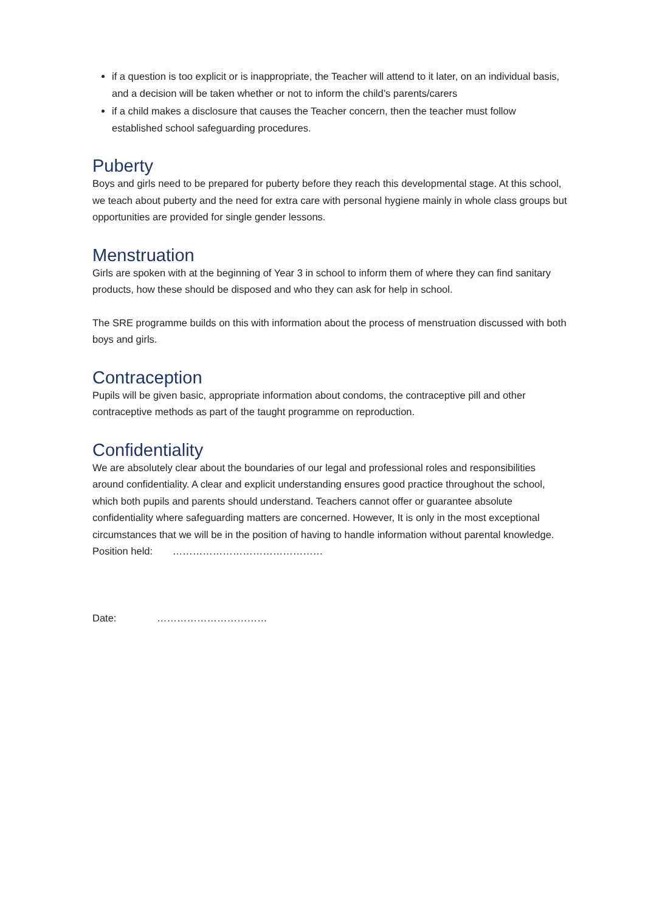if a question is too explicit or is inappropriate, the Teacher will attend to it later, on an individual basis, and a decision will be taken whether or not to inform the child’s parents/carers
if a child makes a disclosure that causes the Teacher concern, then the teacher must follow established school safeguarding procedures.
Puberty
Boys and girls need to be prepared for puberty before they reach this developmental stage. At this school, we teach about puberty and the need for extra care with personal hygiene mainly in whole class groups but opportunities are provided for single gender lessons.
Menstruation
Girls are spoken with at the beginning of Year 3 in school to inform them of where they can find sanitary products, how these should be disposed and who they can ask for help in school.
The SRE programme builds on this with information about the process of menstruation discussed with both boys and girls.
Contraception
Pupils will be given basic, appropriate information about condoms, the contraceptive pill and other contraceptive methods as part of the taught programme on reproduction.
Confidentiality
We are absolutely clear about the boundaries of our legal and professional roles and responsibilities around confidentiality. A clear and explicit understanding ensures good practice throughout the school, which both pupils and parents should understand. Teachers cannot offer or guarantee absolute confidentiality where safeguarding matters are concerned. However, It is only in the most exceptional circumstances that we will be in the position of having to handle information without parental knowledge.
Position held: ………………………………………
Date: ……………………………